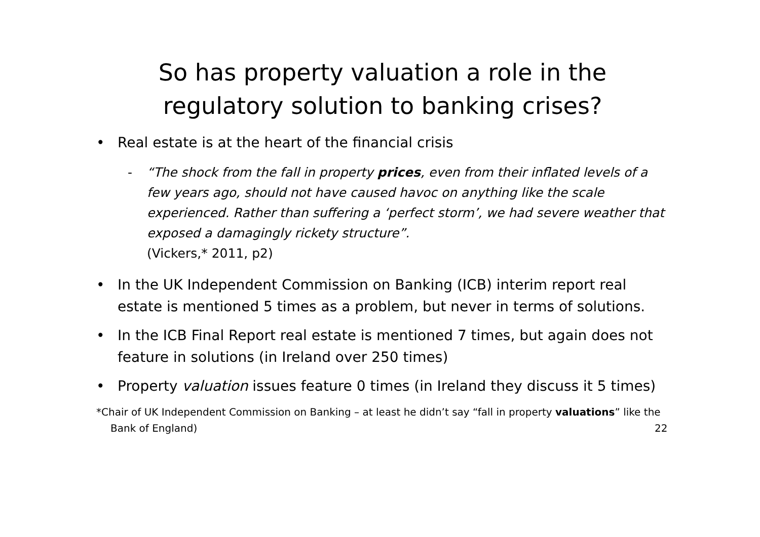So has property valuation a role in the regulatory solution to banking crises?
• Real estate is at the heart of the financial crisis
- “The shock from the fall in property prices, even from their inflated levels of a few years ago, should not have caused havoc on anything like the scale experienced. Rather than suffering a ‘perfect storm’, we had severe weather that exposed a damagingly rickety structure”.
(Vickers,* 2011, p2)
• In the UK Independent Commission on Banking (ICB) interim report real estate is mentioned 5 times as a problem, but never in terms of solutions.
• In the ICB Final Report real estate is mentioned 7 times, but again does not feature in solutions (in Ireland over 250 times)
• Property valuation issues feature 0 times (in Ireland they discuss it 5 times)
*Chair of UK Independent Commission on Banking – at least he didn’t say “fall in property valuations” like the Bank of England)
22